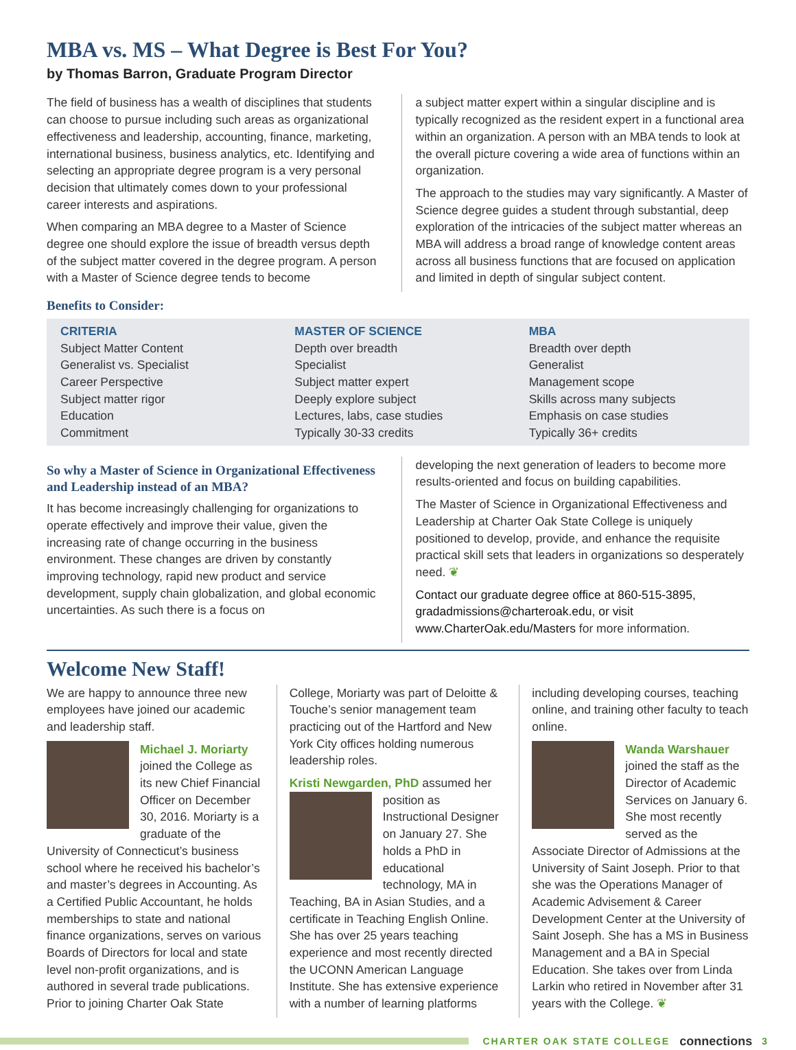MBA vs. MS – What Degree is Best For You?
by Thomas Barron, Graduate Program Director
The field of business has a wealth of disciplines that students can choose to pursue including such areas as organizational effectiveness and leadership, accounting, finance, marketing, international business, business analytics, etc. Identifying and selecting an appropriate degree program is a very personal decision that ultimately comes down to your professional career interests and aspirations.
When comparing an MBA degree to a Master of Science degree one should explore the issue of breadth versus depth of the subject matter covered in the degree program. A person with a Master of Science degree tends to become
a subject matter expert within a singular discipline and is typically recognized as the resident expert in a functional area within an organization. A person with an MBA tends to look at the overall picture covering a wide area of functions within an organization.
The approach to the studies may vary significantly. A Master of Science degree guides a student through substantial, deep exploration of the intricacies of the subject matter whereas an MBA will address a broad range of knowledge content areas across all business functions that are focused on application and limited in depth of singular subject content.
Benefits to Consider:
| CRITERIA | MASTER OF SCIENCE | MBA |
| --- | --- | --- |
| Subject Matter Content | Depth over breadth | Breadth over depth |
| Generalist vs. Specialist | Specialist | Generalist |
| Career Perspective | Subject matter expert | Management scope |
| Subject matter rigor | Deeply explore subject | Skills across many subjects |
| Education | Lectures, labs, case studies | Emphasis on case studies |
| Commitment | Typically 30-33 credits | Typically 36+ credits |
So why a Master of Science in Organizational Effectiveness and Leadership instead of an MBA?
It has become increasingly challenging for organizations to operate effectively and improve their value, given the increasing rate of change occurring in the business environment. These changes are driven by constantly improving technology, rapid new product and service development, supply chain globalization, and global economic uncertainties. As such there is a focus on
developing the next generation of leaders to become more results-oriented and focus on building capabilities.
The Master of Science in Organizational Effectiveness and Leadership at Charter Oak State College is uniquely positioned to develop, provide, and enhance the requisite practical skill sets that leaders in organizations so desperately need. ❦
Contact our graduate degree office at 860-515-3895, gradadmissions@charteroak.edu, or visit www.CharterOak.edu/Masters for more information.
Welcome New Staff!
We are happy to announce three new employees have joined our academic and leadership staff.
Michael J. Moriarty joined the College as its new Chief Financial Officer on December 30, 2016. Moriarty is a graduate of the University of Connecticut’s business school where he received his bachelor’s and master’s degrees in Accounting. As a Certified Public Accountant, he holds memberships to state and national finance organizations, serves on various Boards of Directors for local and state level non-profit organizations, and is authored in several trade publications. Prior to joining Charter Oak State
College, Moriarty was part of Deloitte & Touche’s senior management team practicing out of the Hartford and New York City offices holding numerous leadership roles.
Kristi Newgarden, PhD assumed her position as Instructional Designer on January 27. She holds a PhD in educational technology, MA in Teaching, BA in Asian Studies, and a certificate in Teaching English Online. She has over 25 years teaching experience and most recently directed the UCONN American Language Institute. She has extensive experience with a number of learning platforms
including developing courses, teaching online, and training other faculty to teach online.
Wanda Warshauer joined the staff as the Director of Academic Services on January 6. She most recently served as the Associate Director of Admissions at the University of Saint Joseph. Prior to that she was the Operations Manager of Academic Advisement & Career Development Center at the University of Saint Joseph. She has a MS in Business Management and a BA in Special Education. She takes over from Linda Larkin who retired in November after 31 years with the College. ❦
CHARTER OAK STATE COLLEGE connections 3